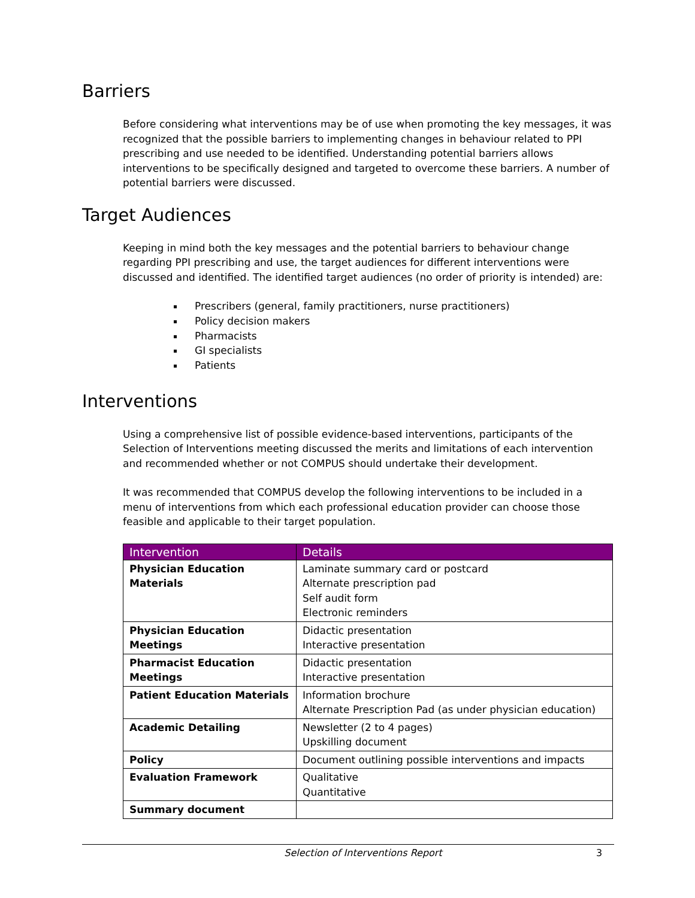Barriers
Before considering what interventions may be of use when promoting the key messages, it was recognized that the possible barriers to implementing changes in behaviour related to PPI prescribing and use needed to be identified. Understanding potential barriers allows interventions to be specifically designed and targeted to overcome these barriers. A number of potential barriers were discussed.
Target Audiences
Keeping in mind both the key messages and the potential barriers to behaviour change regarding PPI prescribing and use, the target audiences for different interventions were discussed and identified. The identified target audiences (no order of priority is intended) are:
Prescribers (general, family practitioners, nurse practitioners)
Policy decision makers
Pharmacists
GI specialists
Patients
Interventions
Using a comprehensive list of possible evidence-based interventions, participants of the Selection of Interventions meeting discussed the merits and limitations of each intervention and recommended whether or not COMPUS should undertake their development.
It was recommended that COMPUS develop the following interventions to be included in a menu of interventions from which each professional education provider can choose those feasible and applicable to their target population.
| Intervention | Details |
| --- | --- |
| Physician Education Materials | Laminate summary card or postcard Alternate prescription pad Self audit form Electronic reminders |
| Physician Education Meetings | Didactic presentation Interactive presentation |
| Pharmacist Education Meetings | Didactic presentation Interactive presentation |
| Patient Education Materials | Information brochure Alternate Prescription Pad (as under physician education) |
| Academic Detailing | Newsletter (2 to 4 pages) Upskilling document |
| Policy | Document outlining possible interventions and impacts |
| Evaluation Framework | Qualitative Quantitative |
| Summary document | |
Selection of Interventions Report 3